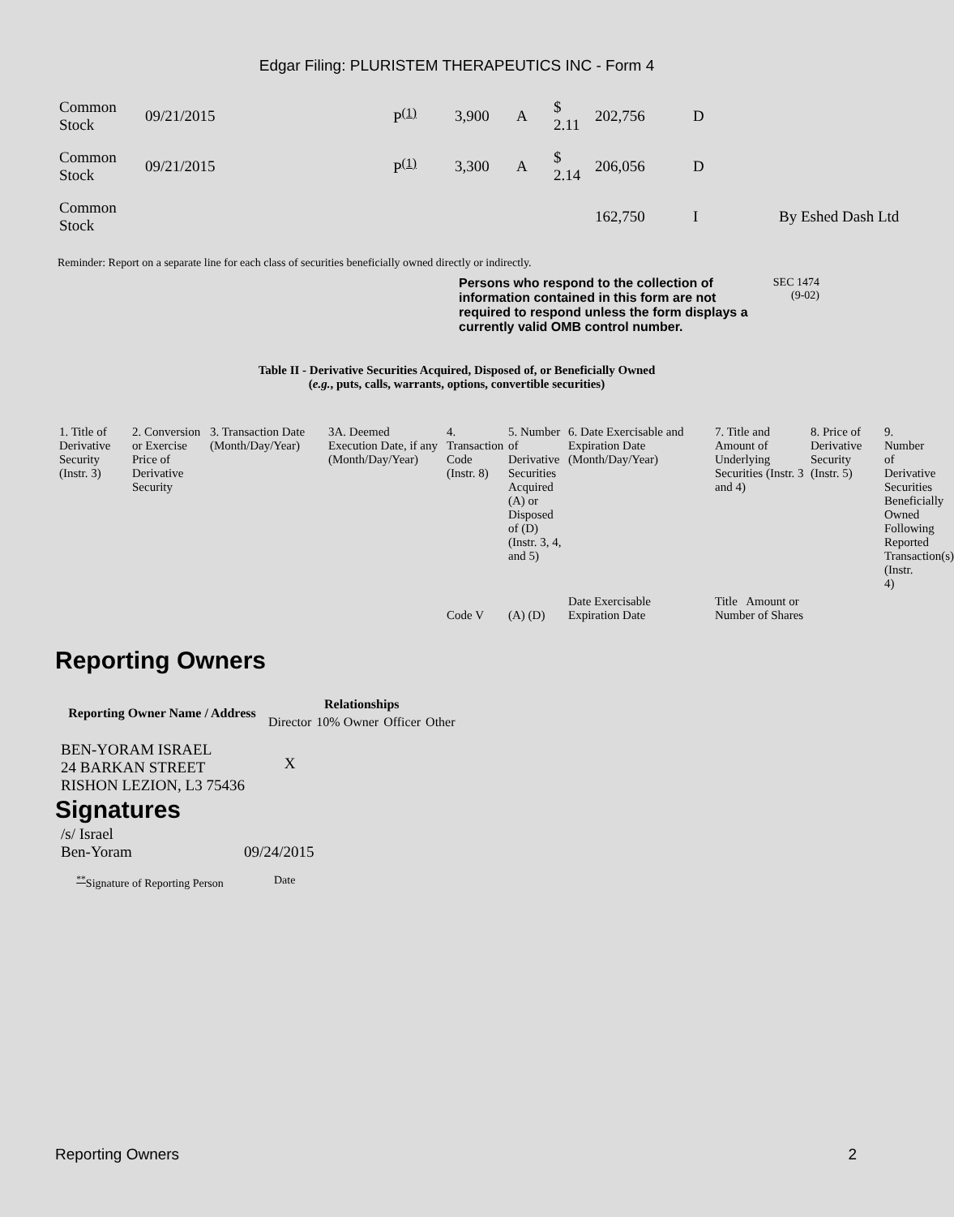Edgar Filing: PLURISTEM THERAPEUTICS INC - Form 4
| Common Stock | 09/21/2015 | P<sup>(1)</sup> | 3,900 | A | $ 2.11 | 202,756 | D | |
| Common Stock | 09/21/2015 | P<sup>(1)</sup> | 3,300 | A | $ 2.14 | 206,056 | D | |
| Common Stock | | | | | | 162,750 | I | By Eshed Dash Ltd |
Reminder: Report on a separate line for each class of securities beneficially owned directly or indirectly.
Persons who respond to the collection of information contained in this form are not required to respond unless the form displays a currently valid OMB control number.
SEC 1474
(9-02)
Table II - Derivative Securities Acquired, Disposed of, or Beneficially Owned
(e.g., puts, calls, warrants, options, convertible securities)
| 1. Title of Derivative Security (Instr. 3) | 2. Conversion or Exercise Price of Derivative Security | 3. Transaction Date (Month/Day/Year) | 3A. Deemed Execution Date, if any (Month/Day/Year) | 4. Transaction Code (Instr. 8) | 5. Number of Derivative Securities Acquired (A) or Disposed of (D) (Instr. 3, 4, and 5) | 6. Date Exercisable and Expiration Date (Month/Day/Year) | 7. Title and Amount of Underlying Securities (Instr. 3 and 4) | 8. Price of Derivative Security (Instr. 5) | 9. Number of Derivative Securities Beneficially Owned Following Reported Transaction(s) (Instr. 4) |
| | | | | Code V | (A) (D) | Date Exercisable Expiration Date | Title Amount or Number of Shares | | |
Reporting Owners
| Reporting Owner Name / Address | Relationships | | | |
| --- | --- | --- | --- | --- |
| | Director | 10% Owner | Officer | Other |
| BEN-YORAM ISRAEL 24 BARKAN STREET RISHON LEZION, L3 75436 | X | | | |
Signatures
| /s/ Israel Ben-Yoram | 09/24/2015 |
| <sup>**</sup> Signature of Reporting Person | Date |
Reporting Owners 2